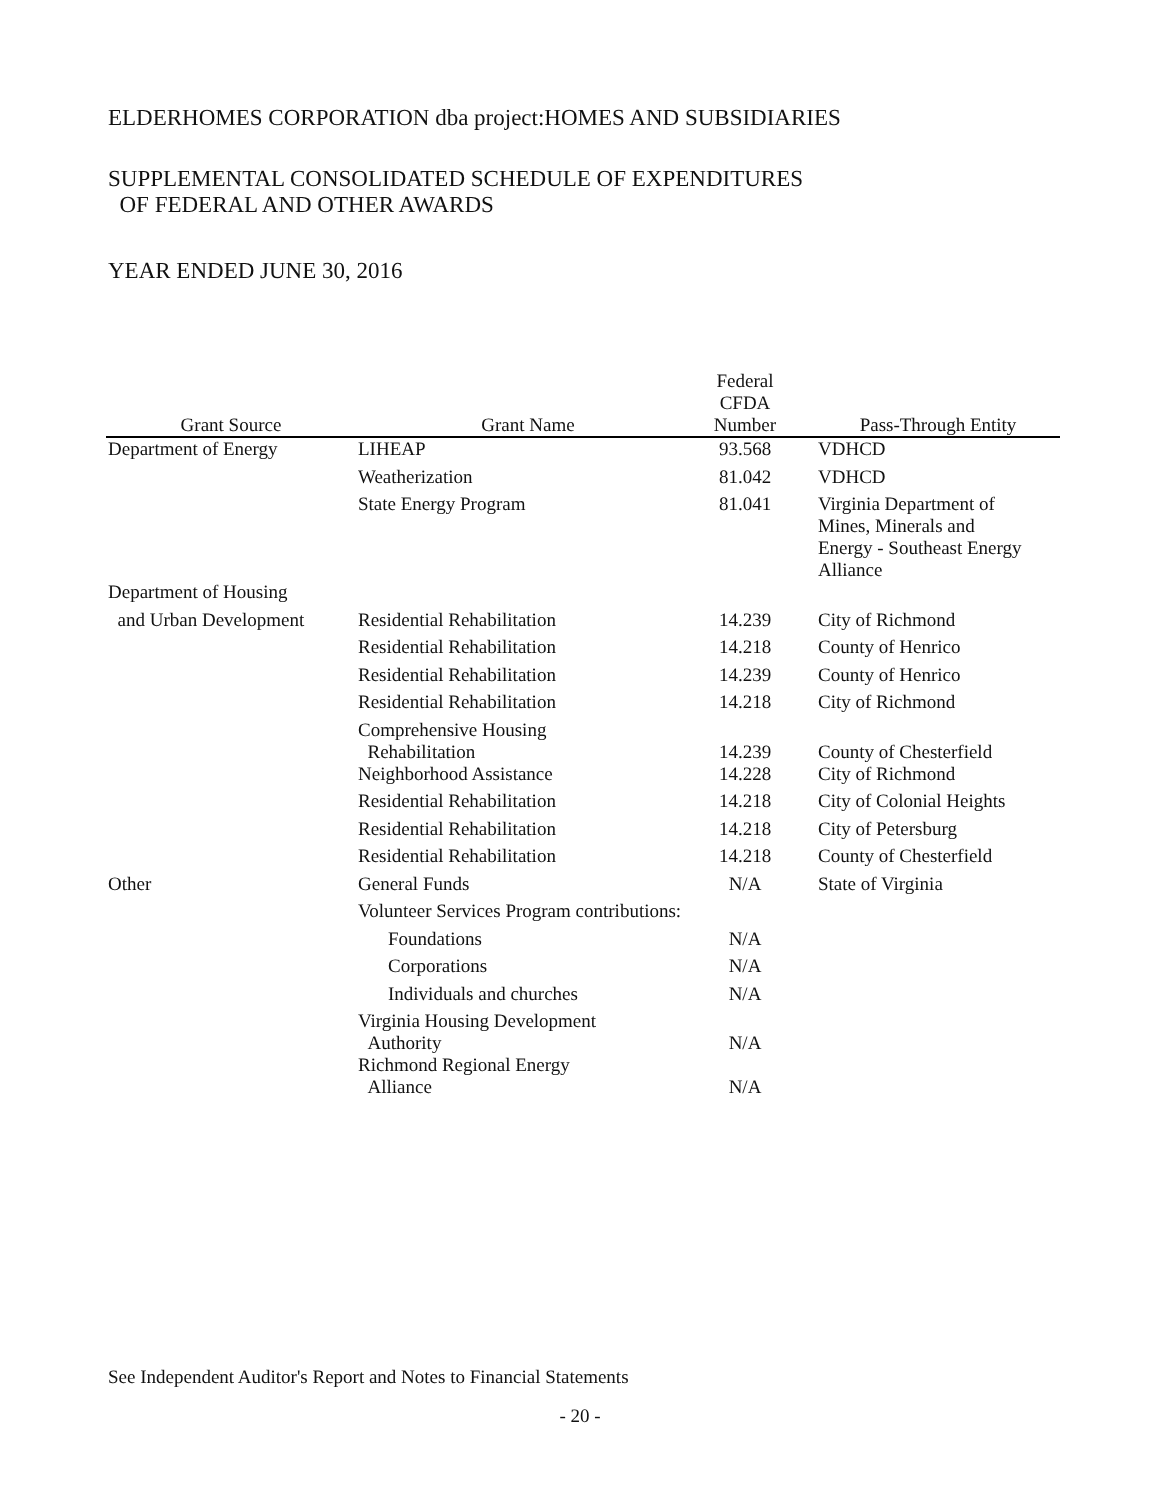ELDERHOMES CORPORATION dba project:HOMES AND SUBSIDIARIES
SUPPLEMENTAL CONSOLIDATED SCHEDULE OF EXPENDITURES
OF FEDERAL AND OTHER AWARDS
YEAR ENDED JUNE 30, 2016
| Grant Source | Grant Name | Federal CFDA Number | Pass-Through Entity |
| --- | --- | --- | --- |
| Department of Energy | LIHEAP | 93.568 | VDHCD |
| | Weatherization | 81.042 | VDHCD |
| | State Energy Program | 81.041 | Virginia Department of Mines, Minerals and Energy - Southeast Energy Alliance |
| Department of Housing | | | |
| and Urban Development | Residential Rehabilitation | 14.239 | City of Richmond |
| | Residential Rehabilitation | 14.218 | County of Henrico |
| | Residential Rehabilitation | 14.239 | County of Henrico |
| | Residential Rehabilitation | 14.218 | City of Richmond |
| | Comprehensive Housing Rehabilitation | 14.239 | County of Chesterfield |
| | Neighborhood Assistance | 14.228 | City of Richmond |
| | Residential Rehabilitation | 14.218 | City of Colonial Heights |
| | Residential Rehabilitation | 14.218 | City of Petersburg |
| | Residential Rehabilitation | 14.218 | County of Chesterfield |
| Other | General Funds | N/A | State of Virginia |
| | Volunteer Services Program contributions: | | |
| | Foundations | N/A | |
| | Corporations | N/A | |
| | Individuals and churches | N/A | |
| | Virginia Housing Development Authority | N/A | |
| | Richmond Regional Energy Alliance | N/A | |
See Independent Auditor's Report and Notes to Financial Statements
- 20 -